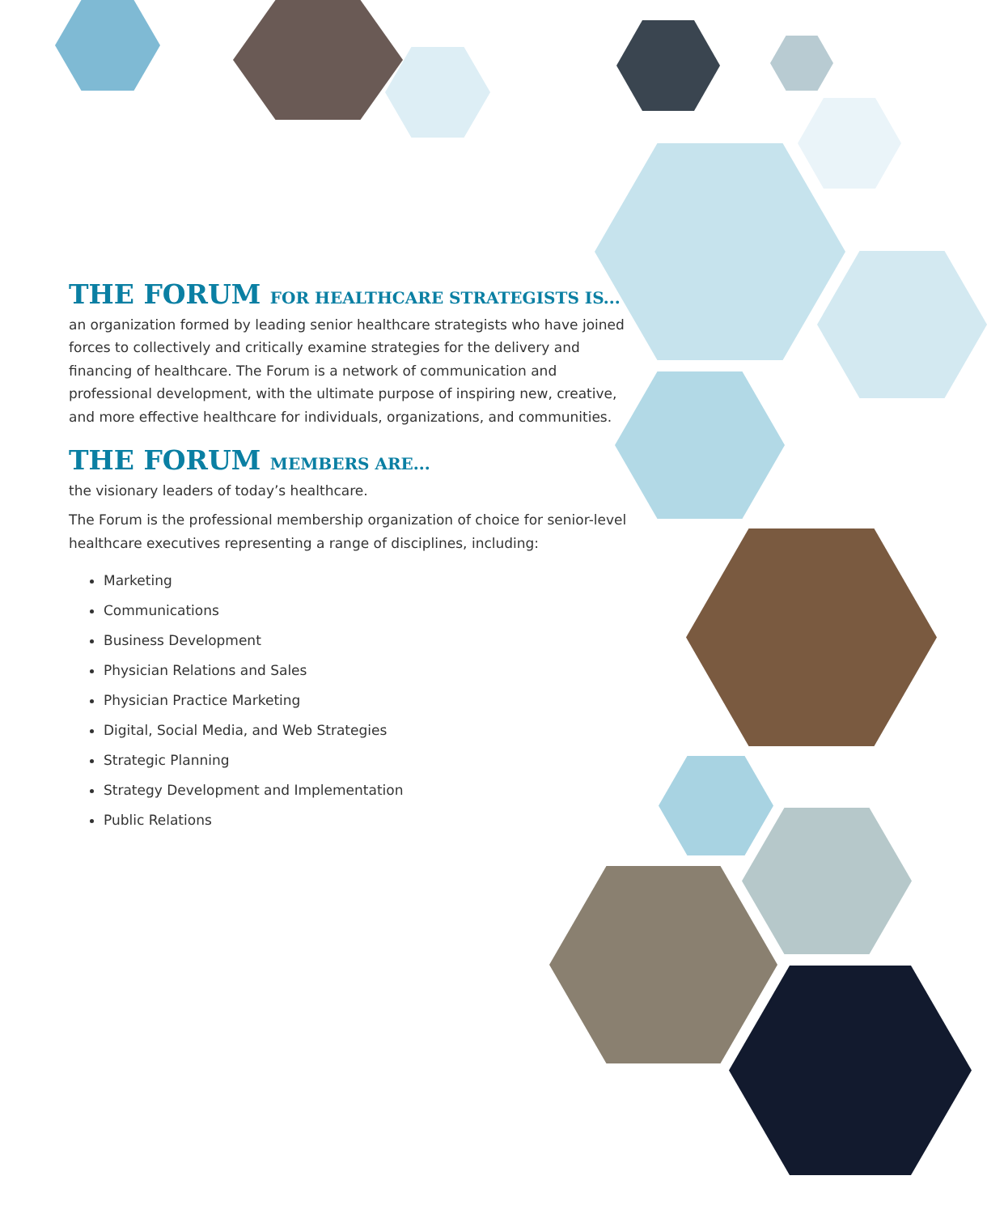THE FORUM FOR HEALTHCARE STRATEGISTS IS...
an organization formed by leading senior healthcare strategists who have joined forces to collectively and critically examine strategies for the delivery and financing of healthcare. The Forum is a network of communication and professional development, with the ultimate purpose of inspiring new, creative, and more effective healthcare for individuals, organizations, and communities.
THE FORUM MEMBERS ARE...
the visionary leaders of today’s healthcare.
The Forum is the professional membership organization of choice for senior-level healthcare executives representing a range of disciplines, including:
Marketing
Communications
Business Development
Physician Relations and Sales
Physician Practice Marketing
Digital, Social Media, and Web Strategies
Strategic Planning
Strategy Development and Implementation
Public Relations